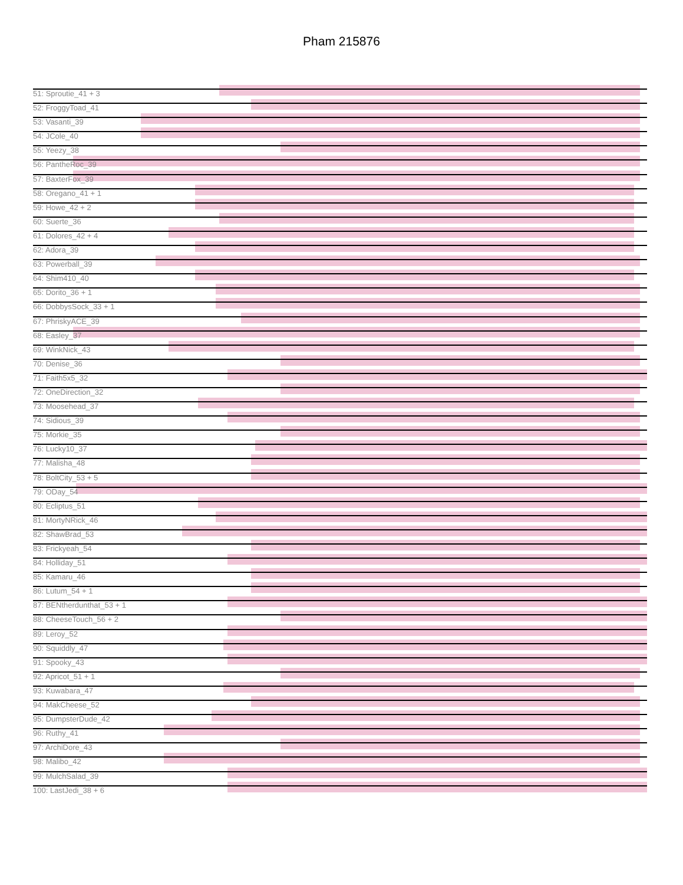Pham 215876
51: Sproutie_41 + 3
52: FroggyToad_41
53: Vasanti_39
54: JCole_40
55: Yeezy_38
56: PantheRoc_39
57: BaxterFox_39
58: Oregano_41 + 1
59: Howe_42 + 2
60: Suerte_36
61: Dolores_42 + 4
62: Adora_39
63: Powerball_39
64: Shim410_40
65: Dorito_36 + 1
66: DobbysSock_33 + 1
67: PhriskyACE_39
68: Easley_37
69: WinkNick_43
70: Denise_36
71: Faith5x5_32
72: OneDirection_32
73: Moosehead_37
74: Sidious_39
75: Morkie_35
76: Lucky10_37
77: Malisha_48
78: BoltCity_53 + 5
79: ODay_54
80: Ecliptus_51
81: MortyNRick_46
82: ShawBrad_53
83: Frickyeah_54
84: Holliday_51
85: Kamaru_46
86: Lutum_54 + 1
87: BENtherdunthat_53 + 1
88: CheeseTouch_56 + 2
89: Leroy_52
90: Squiddly_47
91: Spooky_43
92: Apricot_51 + 1
93: Kuwabara_47
94: MakCheese_52
95: DumpsterDude_42
96: Ruthy_41
97: ArchiDore_43
98: Malibo_42
99: MulchSalad_39
100: LastJedi_38 + 6